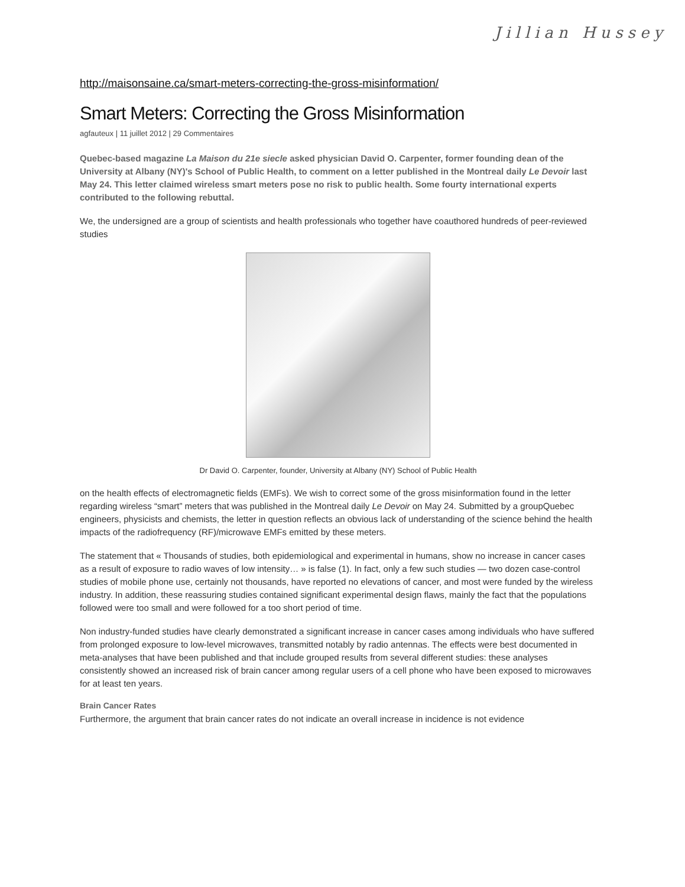Jillian Hussey
http://maisonsaine.ca/smart-meters-correcting-the-gross-misinformation/
Smart Meters: Correcting the Gross Misinformation
agfauteux | 11 juillet 2012 | 29 Commentaires
Quebec-based magazine La Maison du 21e siecle asked physician David O. Carpenter, former founding dean of the University at Albany (NY)'s School of Public Health, to comment on a letter published in the Montreal daily Le Devoir last May 24. This letter claimed wireless smart meters pose no risk to public health. Some fourty international experts contributed to the following rebuttal.
We, the undersigned are a group of scientists and health professionals who together have coauthored hundreds of peer-reviewed studies
Dr David O. Carpenter, founder, University at Albany (NY) School of Public Health
on the health effects of electromagnetic fields (EMFs). We wish to correct some of the gross misinformation found in the letter regarding wireless “smart” meters that was published in the Montreal daily Le Devoir on May 24. Submitted by a groupQuebec engineers, physicists and chemists, the letter in question reflects an obvious lack of understanding of the science behind the health impacts of the radiofrequency (RF)/microwave EMFs emitted by these meters.
The statement that « Thousands of studies, both epidemiological and experimental in humans, show no increase in cancer cases as a result of exposure to radio waves of low intensity… » is false (1). In fact, only a few such studies — two dozen case-control studies of mobile phone use, certainly not thousands, have reported no elevations of cancer, and most were funded by the wireless industry. In addition, these reassuring studies contained significant experimental design flaws, mainly the fact that the populations followed were too small and were followed for a too short period of time.
Non industry-funded studies have clearly demonstrated a significant increase in cancer cases among individuals who have suffered from prolonged exposure to low-level microwaves, transmitted notably by radio antennas. The effects were best documented in meta-analyses that have been published and that include grouped results from several different studies: these analyses consistently showed an increased risk of brain cancer among regular users of a cell phone who have been exposed to microwaves for at least ten years.
Brain Cancer Rates
Furthermore, the argument that brain cancer rates do not indicate an overall increase in incidence is not evidence